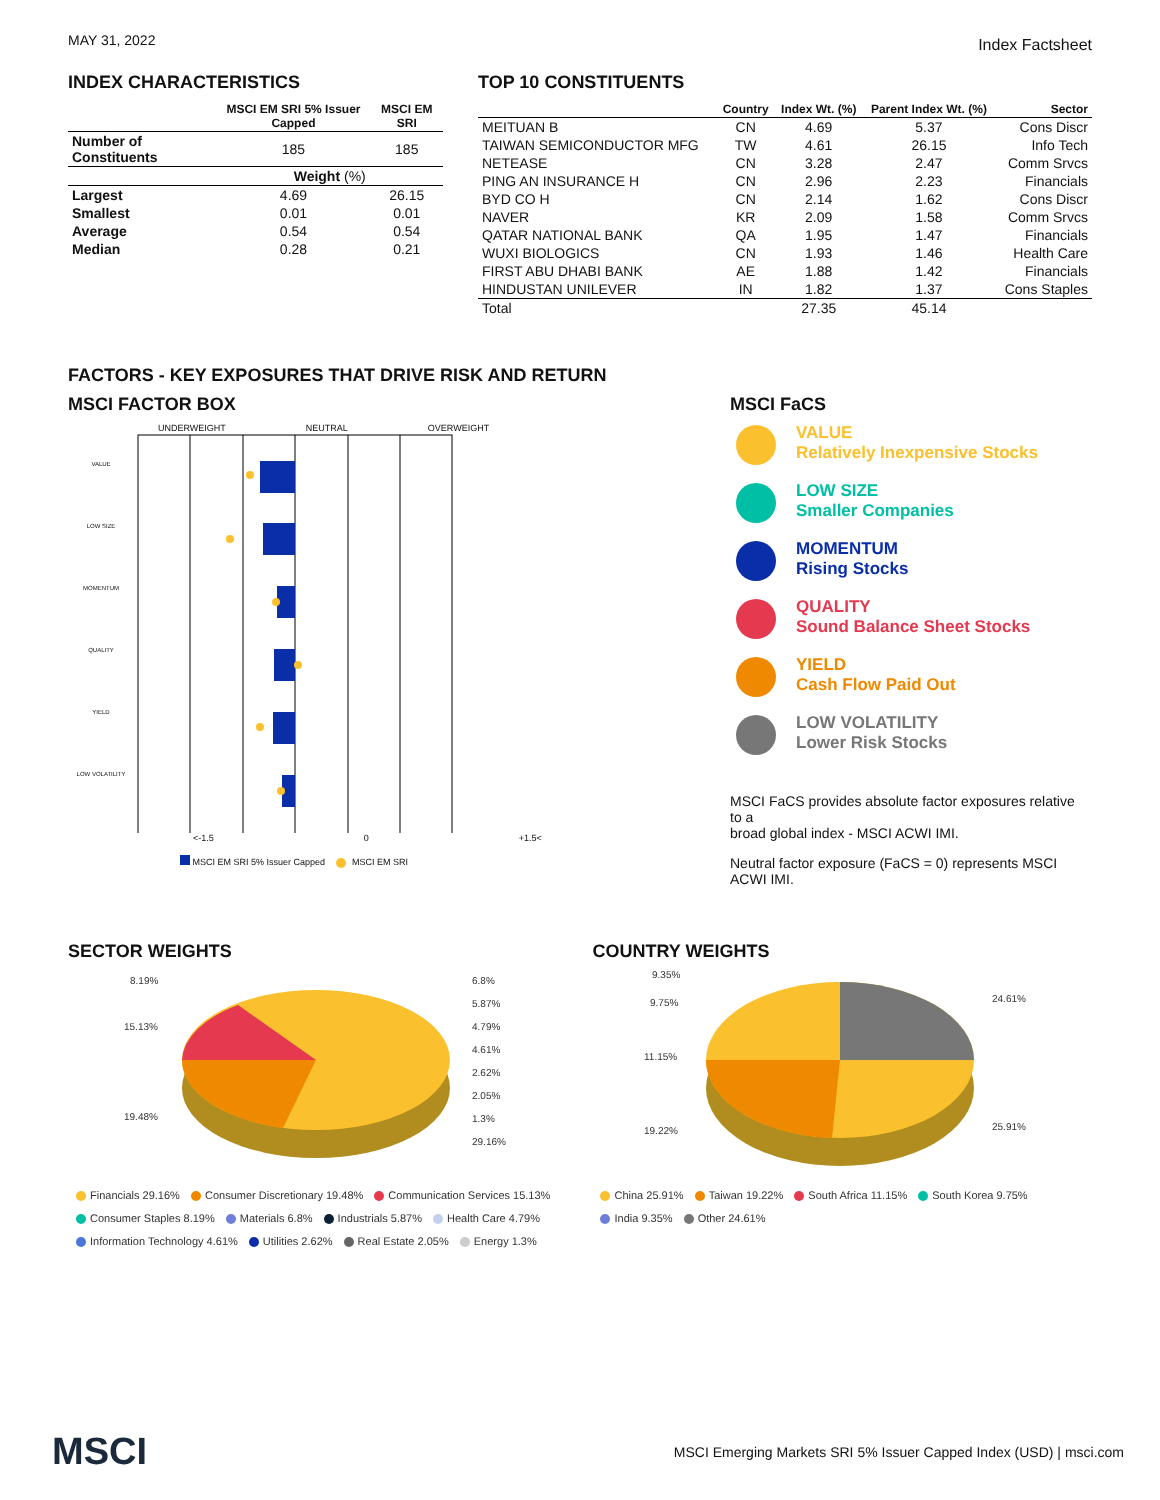MAY 31, 2022 Index Factsheet
INDEX CHARACTERISTICS
| | MSCI EM SRI 5% Issuer Capped | MSCI EM SRI |
| --- | --- | --- |
| Number of Constituents | 185 | 185 |
| | Weight (%) | |
| Largest | 4.69 | 26.15 |
| Smallest | 0.01 | 0.01 |
| Average | 0.54 | 0.54 |
| Median | 0.28 | 0.21 |
TOP 10 CONSTITUENTS
| | Country | Index Wt. (%) | Parent Index Wt. (%) | Sector |
| --- | --- | --- | --- | --- |
| MEITUAN B | CN | 4.69 | 5.37 | Cons Discr |
| TAIWAN SEMICONDUCTOR MFG | TW | 4.61 | 26.15 | Info Tech |
| NETEASE | CN | 3.28 | 2.47 | Comm Srvcs |
| PING AN INSURANCE H | CN | 2.96 | 2.23 | Financials |
| BYD CO H | CN | 2.14 | 1.62 | Cons Discr |
| NAVER | KR | 2.09 | 1.58 | Comm Srvcs |
| QATAR NATIONAL BANK | QA | 1.95 | 1.47 | Financials |
| WUXI BIOLOGICS | CN | 1.93 | 1.46 | Health Care |
| FIRST ABU DHABI BANK | AE | 1.88 | 1.42 | Financials |
| HINDUSTAN UNILEVER | IN | 1.82 | 1.37 | Cons Staples |
| Total | | 27.35 | 45.14 | |
FACTORS - KEY EXPOSURES THAT DRIVE RISK AND RETURN
MSCI FACTOR BOX
UNDERWEIGHT NEUTRAL OVERWEIGHT
VALUE
LOW SIZE
MOMENTUM
QUALITY
YIELD
LOW VOLATILITY
<-1.5 0 +1.5<
MSCI EM SRI 5% Issuer Capped MSCI EM SRI
MSCI FaCS
VALUE
Relatively Inexpensive Stocks
LOW SIZE
Smaller Companies
MOMENTUM
Rising Stocks
QUALITY
Sound Balance Sheet Stocks
YIELD
Cash Flow Paid Out
LOW VOLATILITY
Lower Risk Stocks
MSCI FaCS provides absolute factor exposures relative to a
broad global index - MSCI ACWI IMI.
Neutral factor exposure (FaCS = 0) represents MSCI ACWI IMI.
SECTOR WEIGHTS
8.19%
15.13%
19.48%
6.8%
5.87%
4.79%
4.61%
2.62%
2.05%
1.3%
29.16%
Financials 29.16% Consumer Discretionary 19.48% Communication Services 15.13%
Consumer Staples 8.19% Materials 6.8% Industrials 5.87% Health Care 4.79%
Information Technology 4.61% Utilities 2.62% Real Estate 2.05% Energy 1.3%
COUNTRY WEIGHTS
9.35%
9.75%
11.15%
19.22%
24.61%
25.91%
China 25.91% Taiwan 19.22% South Africa 11.15% South Korea 9.75%
India 9.35% Other 24.61%
MSCI MSCI Emerging Markets SRI 5% Issuer Capped Index (USD) | msci.com